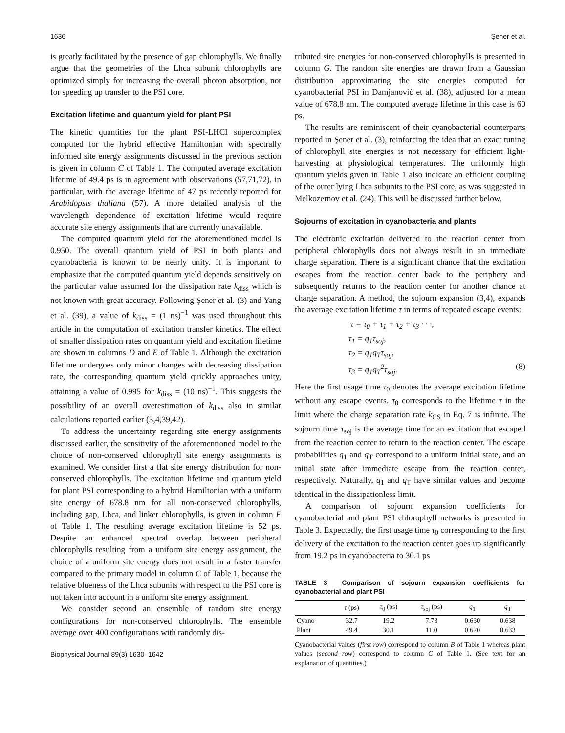1636 Şener et al.
is greatly facilitated by the presence of gap chlorophylls. We finally argue that the geometries of the Lhca subunit chlorophylls are optimized simply for increasing the overall photon absorption, not for speeding up transfer to the PSI core.
Excitation lifetime and quantum yield for plant PSI
The kinetic quantities for the plant PSI-LHCI supercomplex computed for the hybrid effective Hamiltonian with spectrally informed site energy assignments discussed in the previous section is given in column C of Table 1. The computed average excitation lifetime of 49.4 ps is in agreement with observations (57,71,72), in particular, with the average lifetime of 47 ps recently reported for Arabidopsis thaliana (57). A more detailed analysis of the wavelength dependence of excitation lifetime would require accurate site energy assignments that are currently unavailable.
The computed quantum yield for the aforementioned model is 0.950. The overall quantum yield of PSI in both plants and cyanobacteria is known to be nearly unity. It is important to emphasize that the computed quantum yield depends sensitively on the particular value assumed for the dissipation rate k<sub>diss</sub> which is not known with great accuracy. Following Şener et al. (3) and Yang et al. (39), a value of k<sub>diss</sub> = (1 ns)<sup>−1</sup> was used throughout this article in the computation of excitation transfer kinetics. The effect of smaller dissipation rates on quantum yield and excitation lifetime are shown in columns D and E of Table 1. Although the excitation lifetime undergoes only minor changes with decreasing dissipation rate, the corresponding quantum yield quickly approaches unity, attaining a value of 0.995 for k<sub>diss</sub> = (10 ns)<sup>−1</sup>. This suggests the possibility of an overall overestimation of k<sub>diss</sub> also in similar calculations reported earlier (3,4,39,42).
To address the uncertainty regarding site energy assignments discussed earlier, the sensitivity of the aforementioned model to the choice of non-conserved chlorophyll site energy assignments is examined. We consider first a flat site energy distribution for non-conserved chlorophylls. The excitation lifetime and quantum yield for plant PSI corresponding to a hybrid Hamiltonian with a uniform site energy of 678.8 nm for all non-conserved chlorophylls, including gap, Lhca, and linker chlorophylls, is given in column F of Table 1. The resulting average excitation lifetime is 52 ps. Despite an enhanced spectral overlap between peripheral chlorophylls resulting from a uniform site energy assignment, the choice of a uniform site energy does not result in a faster transfer compared to the primary model in column C of Table 1, because the relative blueness of the Lhca subunits with respect to the PSI core is not taken into account in a uniform site energy assignment.
We consider second an ensemble of random site energy configurations for non-conserved chlorophylls. The ensemble average over 400 configurations with randomly dis-
Biophysical Journal 89(3) 1630–1642
tributed site energies for non-conserved chlorophylls is presented in column G. The random site energies are drawn from a Gaussian distribution approximating the site energies computed for cyanobacterial PSI in Damjanović et al. (38), adjusted for a mean value of 678.8 nm. The computed average lifetime in this case is 60 ps.
The results are reminiscent of their cyanobacterial counterparts reported in Şener et al. (3), reinforcing the idea that an exact tuning of chlorophyll site energies is not necessary for efficient light-harvesting at physiological temperatures. The uniformly high quantum yields given in Table 1 also indicate an efficient coupling of the outer lying Lhca subunits to the PSI core, as was suggested in Melkozernov et al. (24). This will be discussed further below.
Sojourns of excitation in cyanobacteria and plants
The electronic excitation delivered to the reaction center from peripheral chlorophylls does not always result in an immediate charge separation. There is a significant chance that the excitation escapes from the reaction center back to the periphery and subsequently returns to the reaction center for another chance at charge separation. A method, the sojourn expansion (3,4), expands the average excitation lifetime τ in terms of repeated escape events:
τ = τ<sub>0</sub> + τ<sub>1</sub> + τ<sub>2</sub> + τ<sub>3</sub> · · ·,
τ<sub>1</sub> = q<sub>1</sub>τ<sub>soj</sub>,
τ<sub>2</sub> = q<sub>1</sub>q<sub>T</sub>τ<sub>soj</sub>,
τ<sub>3</sub> = q<sub>1</sub>q<sub>T</sub><sup>2</sup>τ<sub>soj</sub>. (8)
Here the first usage time τ<sub>0</sub> denotes the average excitation lifetime without any escape events. τ<sub>0</sub> corresponds to the lifetime τ in the limit where the charge separation rate k<sub>CS</sub> in Eq. 7 is infinite. The sojourn time τ<sub>soj</sub> is the average time for an excitation that escaped from the reaction center to return to the reaction center. The escape probabilities q<sub>1</sub> and q<sub>T</sub> correspond to a uniform initial state, and an initial state after immediate escape from the reaction center, respectively. Naturally, q<sub>1</sub> and q<sub>T</sub> have similar values and become identical in the dissipationless limit.
A comparison of sojourn expansion coefficients for cyanobacterial and plant PSI chlorophyll networks is presented in Table 3. Expectedly, the first usage time τ<sub>0</sub> corresponding to the first delivery of the excitation to the reaction center goes up significantly from 19.2 ps in cyanobacteria to 30.1 ps
TABLE 3 Comparison of sojourn expansion coefficients for cyanobacterial and plant PSI
| | τ (ps) | τ<sub>0</sub> (ps) | τ<sub>soj</sub> (ps) | q<sub>1</sub> | q<sub>T</sub> |
| --- | --- | --- | --- | --- | --- |
| Cyano | 32.7 | 19.2 | 7.73 | 0.630 | 0.638 |
| Plant | 49.4 | 30.1 | 11.0 | 0.620 | 0.633 |
Cyanobacterial values (first row) correspond to column B of Table 1 whereas plant values (second row) correspond to column C of Table 1. (See text for an explanation of quantities.)